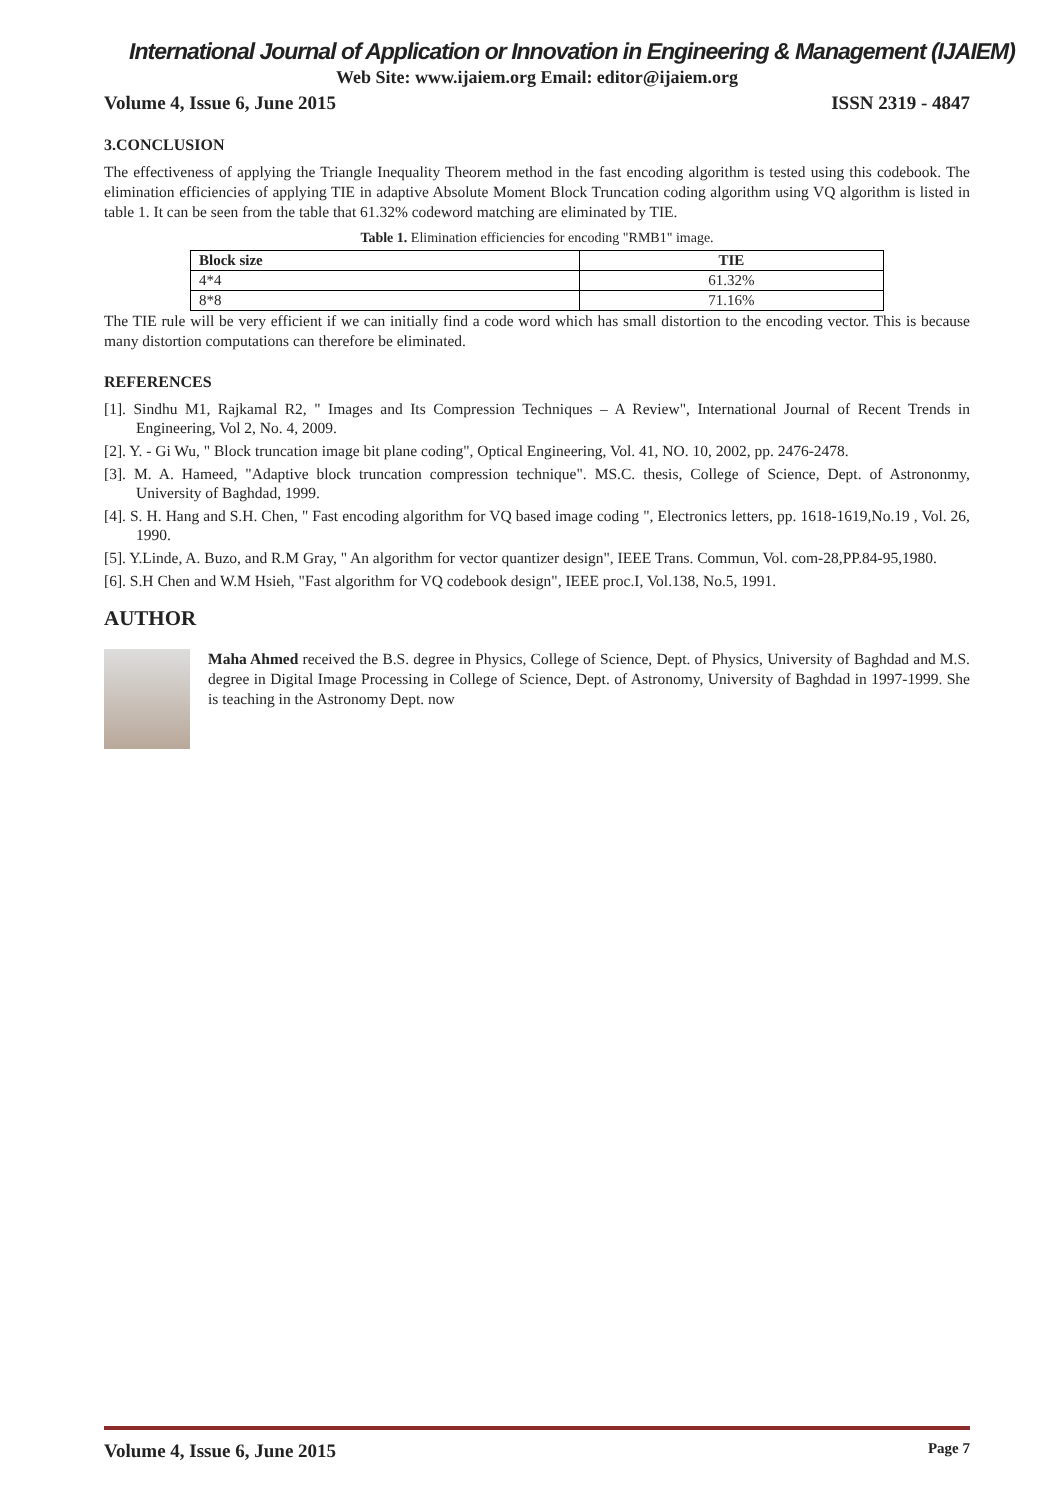International Journal of Application or Innovation in Engineering & Management (IJAIEM)
Web Site: www.ijaiem.org Email: editor@ijaiem.org
Volume 4, Issue 6, June 2015 ISSN 2319 - 4847
3.CONCLUSION
The effectiveness of applying the Triangle Inequality Theorem method in the fast encoding algorithm is tested using this codebook. The elimination efficiencies of applying TIE in adaptive Absolute Moment Block Truncation coding algorithm using VQ algorithm is listed in table 1. It can be seen from the table that 61.32% codeword matching are eliminated by TIE.
Table 1. Elimination efficiencies for encoding "RMB1" image.
| Block size | TIE |
| --- | --- |
| 4*4 | 61.32% |
| 8*8 | 71.16% |
The TIE rule will be very efficient if we can initially find a code word which has small distortion to the encoding vector. This is because many distortion computations can therefore be eliminated.
REFERENCES
[1]. Sindhu M1, Rajkamal R2, " Images and Its Compression Techniques – A Review", International Journal of Recent Trends in Engineering, Vol 2, No. 4, 2009.
[2]. Y. - Gi Wu, " Block truncation image bit plane coding", Optical Engineering, Vol. 41, NO. 10, 2002, pp. 2476-2478.
[3]. M. A. Hameed, "Adaptive block truncation compression technique". MS.C. thesis, College of Science, Dept. of Astrononmy, University of Baghdad, 1999.
[4]. S. H. Hang and S.H. Chen, " Fast encoding algorithm for VQ based image coding ", Electronics letters, pp. 1618-1619,No.19 , Vol. 26, 1990.
[5]. Y.Linde, A. Buzo, and R.M Gray, " An algorithm for vector quantizer design", IEEE Trans. Commun, Vol. com-28,PP.84-95,1980.
[6]. S.H Chen and W.M Hsieh, "Fast algorithm for VQ codebook design", IEEE proc.I, Vol.138, No.5, 1991.
AUTHOR
Maha Ahmed received the B.S. degree in Physics, College of Science, Dept. of Physics, University of Baghdad and M.S. degree in Digital Image Processing in College of Science, Dept. of Astronomy, University of Baghdad in 1997-1999. She is teaching in the Astronomy Dept. now
Volume 4, Issue 6, June 2015 Page 7